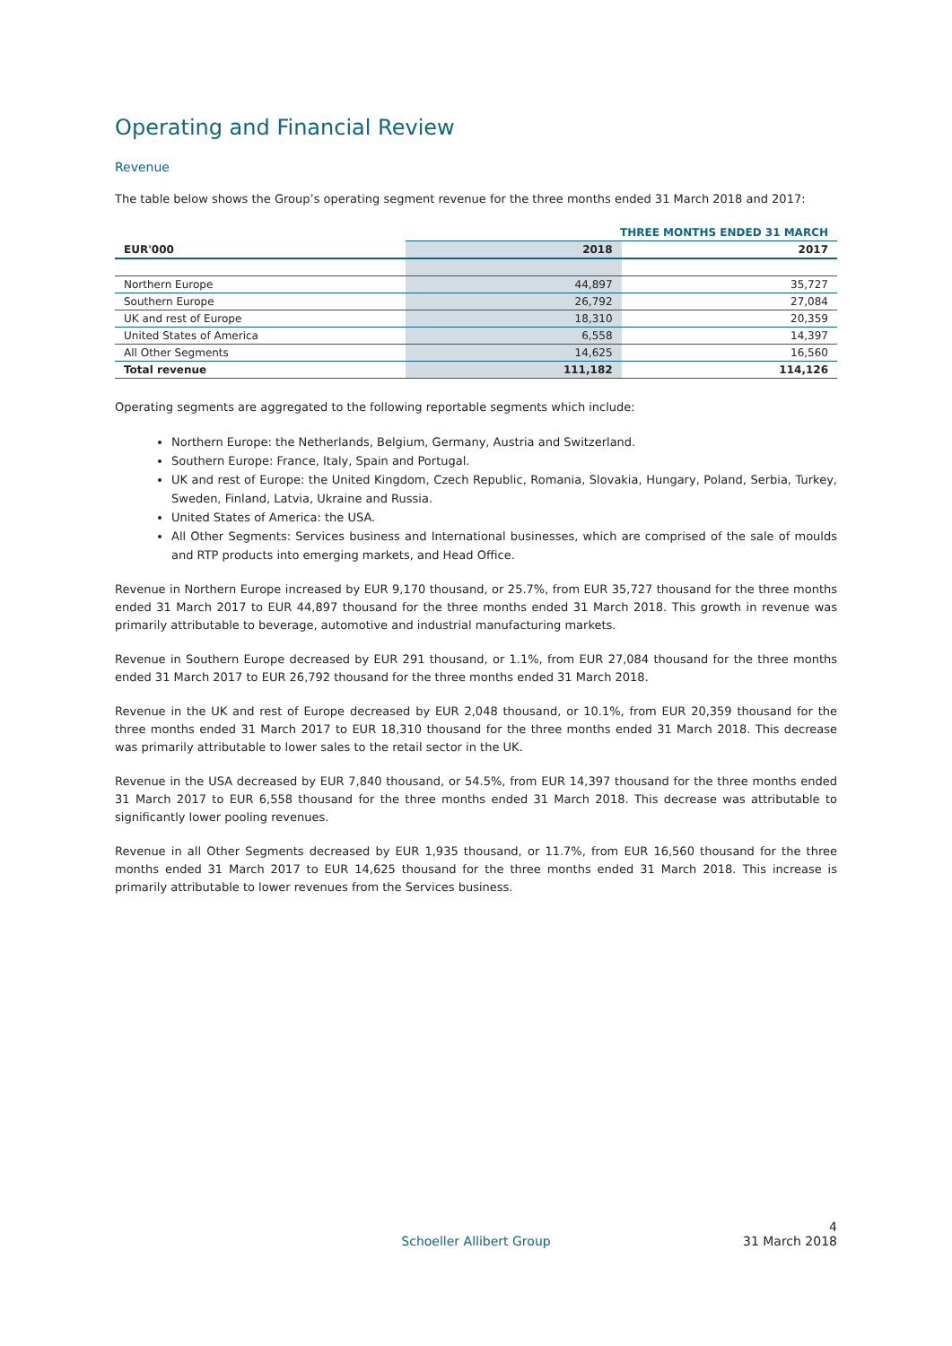Operating and Financial Review
Revenue
The table below shows the Group’s operating segment revenue for the three months ended 31 March 2018 and 2017:
| | THREE MONTHS ENDED 31 MARCH | |
| EUR'000 | 2018 | 2017 |
| Northern Europe | 44,897 | 35,727 |
| Southern Europe | 26,792 | 27,084 |
| UK and rest of Europe | 18,310 | 20,359 |
| United States of America | 6,558 | 14,397 |
| All Other Segments | 14,625 | 16,560 |
| Total revenue | 111,182 | 114,126 |
Operating segments are aggregated to the following reportable segments which include:
Northern Europe: the Netherlands, Belgium, Germany, Austria and Switzerland.
Southern Europe: France, Italy, Spain and Portugal.
UK and rest of Europe: the United Kingdom, Czech Republic, Romania, Slovakia, Hungary, Poland, Serbia, Turkey, Sweden, Finland, Latvia, Ukraine and Russia.
United States of America: the USA.
All Other Segments: Services business and International businesses, which are comprised of the sale of moulds and RTP products into emerging markets, and Head Office.
Revenue in Northern Europe increased by EUR 9,170 thousand, or 25.7%, from EUR 35,727 thousand for the three months ended 31 March 2017 to EUR 44,897 thousand for the three months ended 31 March 2018. This growth in revenue was primarily attributable to beverage, automotive and industrial manufacturing markets.
Revenue in Southern Europe decreased by EUR 291 thousand, or 1.1%, from EUR 27,084 thousand for the three months ended 31 March 2017 to EUR 26,792 thousand for the three months ended 31 March 2018.
Revenue in the UK and rest of Europe decreased by EUR 2,048 thousand, or 10.1%, from EUR 20,359 thousand for the three months ended 31 March 2017 to EUR 18,310 thousand for the three months ended 31 March 2018. This decrease was primarily attributable to lower sales to the retail sector in the UK.
Revenue in the USA decreased by EUR 7,840 thousand, or 54.5%, from EUR 14,397 thousand for the three months ended 31 March 2017 to EUR 6,558 thousand for the three months ended 31 March 2018. This decrease was attributable to significantly lower pooling revenues.
Revenue in all Other Segments decreased by EUR 1,935 thousand, or 11.7%, from EUR 16,560 thousand for the three months ended 31 March 2017 to EUR 14,625 thousand for the three months ended 31 March 2018. This increase is primarily attributable to lower revenues from the Services business.
Schoeller Allibert Group 4
31 March 2018